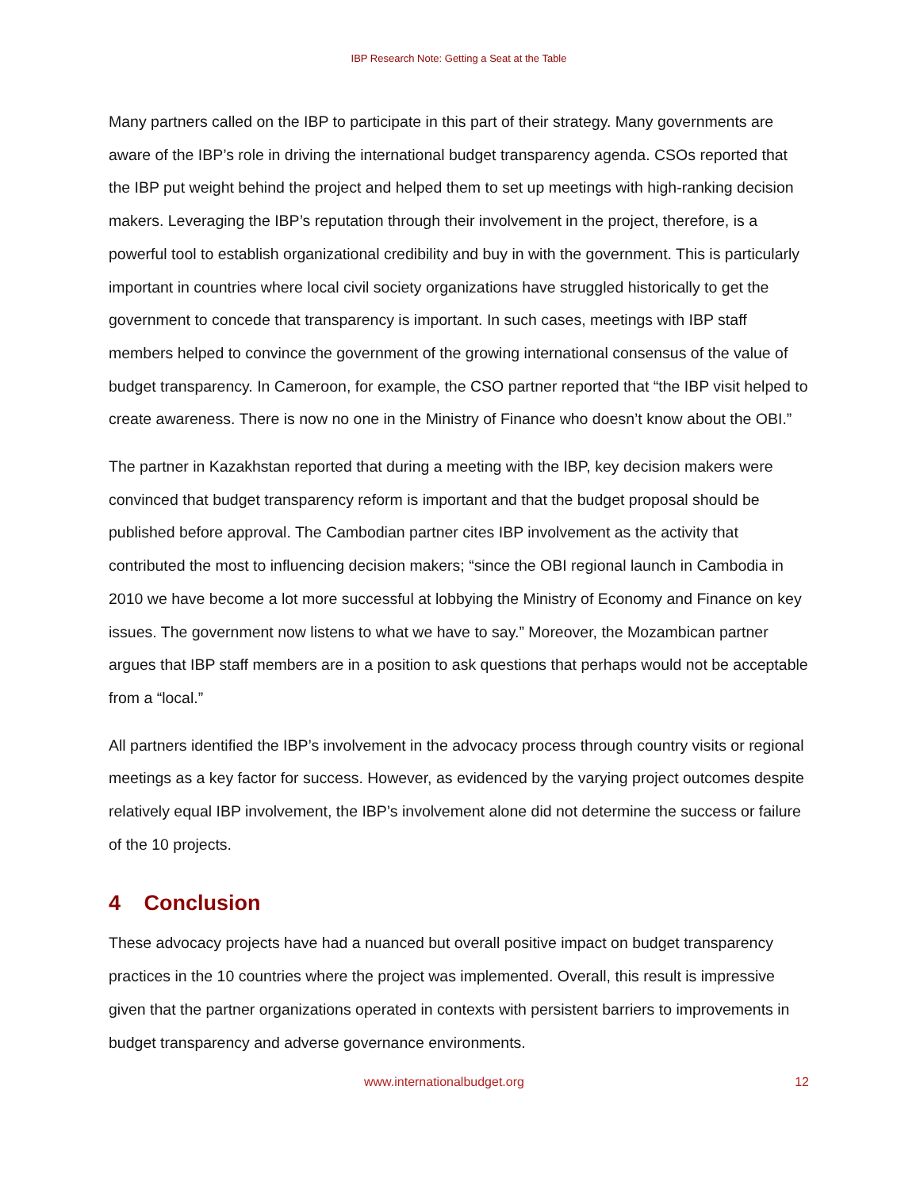IBP Research Note: Getting a Seat at the Table
Many partners called on the IBP to participate in this part of their strategy. Many governments are aware of the IBP’s role in driving the international budget transparency agenda. CSOs reported that the IBP put weight behind the project and helped them to set up meetings with high-ranking decision makers. Leveraging the IBP’s reputation through their involvement in the project, therefore, is a powerful tool to establish organizational credibility and buy in with the government. This is particularly important in countries where local civil society organizations have struggled historically to get the government to concede that transparency is important. In such cases, meetings with IBP staff members helped to convince the government of the growing international consensus of the value of budget transparency. In Cameroon, for example, the CSO partner reported that “the IBP visit helped to create awareness. There is now no one in the Ministry of Finance who doesn’t know about the OBI.”
The partner in Kazakhstan reported that during a meeting with the IBP, key decision makers were convinced that budget transparency reform is important and that the budget proposal should be published before approval. The Cambodian partner cites IBP involvement as the activity that contributed the most to influencing decision makers; “since the OBI regional launch in Cambodia in 2010 we have become a lot more successful at lobbying the Ministry of Economy and Finance on key issues. The government now listens to what we have to say.” Moreover, the Mozambican partner argues that IBP staff members are in a position to ask questions that perhaps would not be acceptable from a “local.”
All partners identified the IBP’s involvement in the advocacy process through country visits or regional meetings as a key factor for success. However, as evidenced by the varying project outcomes despite relatively equal IBP involvement, the IBP’s involvement alone did not determine the success or failure of the 10 projects.
4 Conclusion
These advocacy projects have had a nuanced but overall positive impact on budget transparency practices in the 10 countries where the project was implemented. Overall, this result is impressive given that the partner organizations operated in contexts with persistent barriers to improvements in budget transparency and adverse governance environments.
www.internationalbudget.org 12